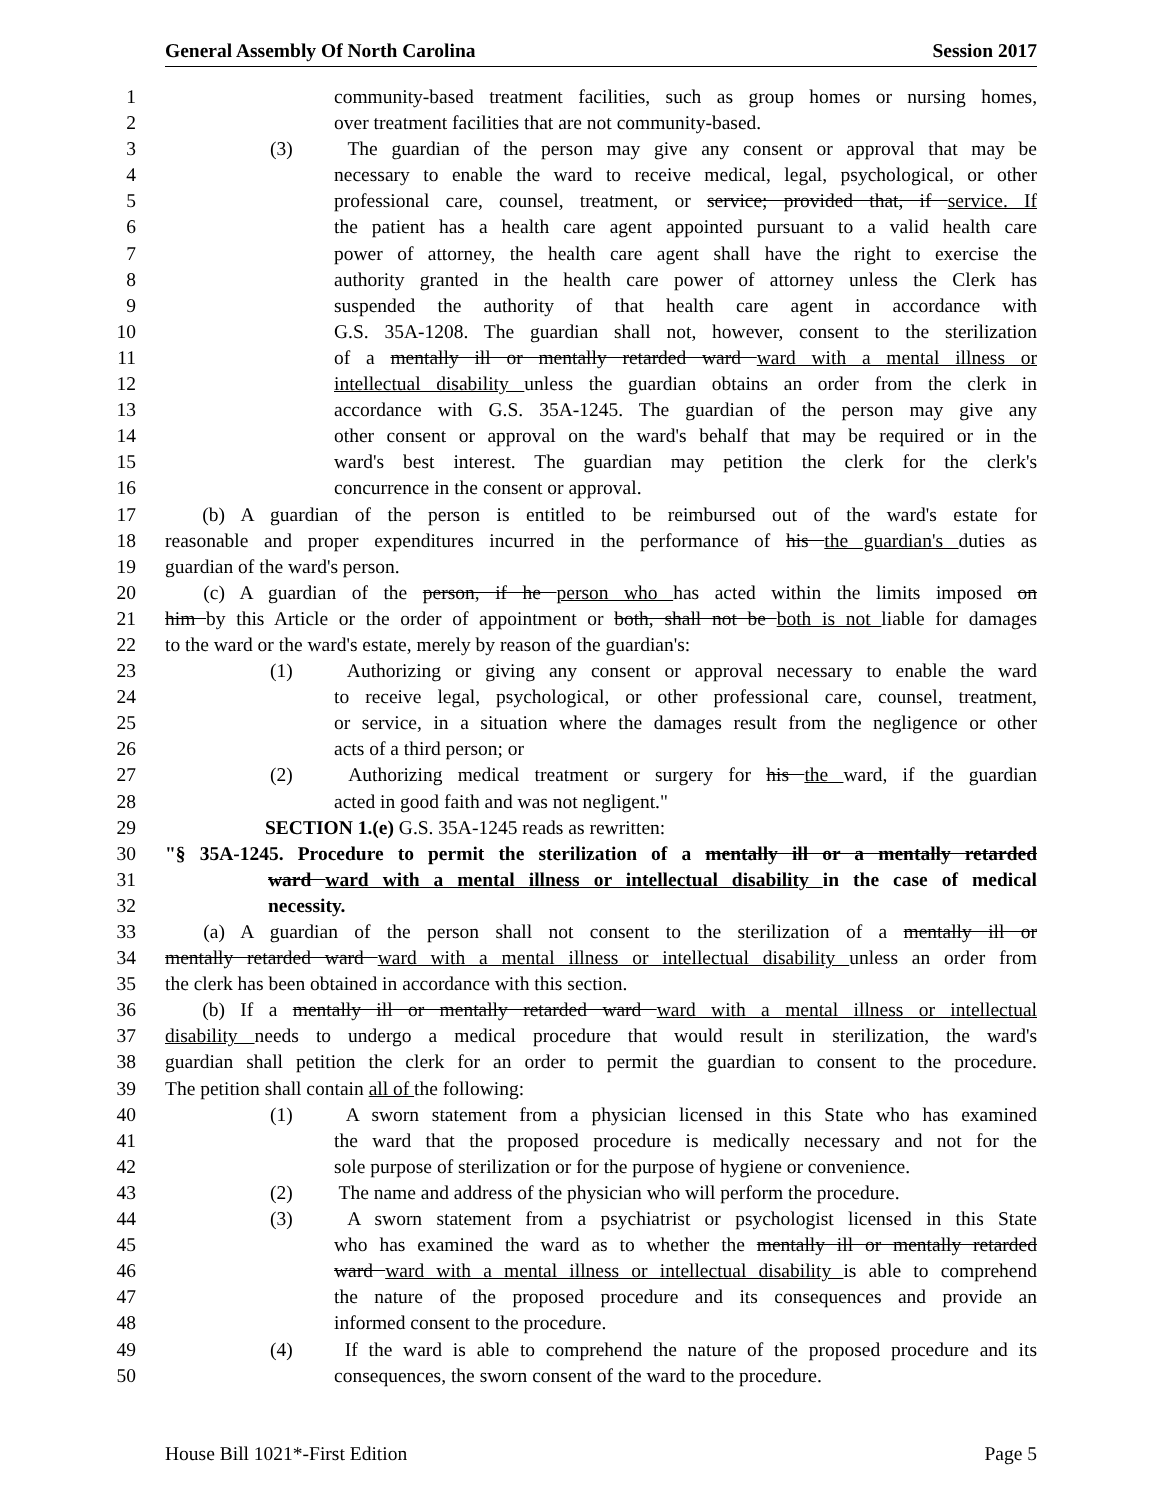General Assembly Of North Carolina Session 2017
1 community-based treatment facilities, such as group homes or nursing homes,
2 over treatment facilities that are not community-based.
3 (3) The guardian of the person may give any consent or approval that may be
4 necessary to enable the ward to receive medical, legal, psychological, or other
5 professional care, counsel, treatment, or service; provided that, if service. If
6 the patient has a health care agent appointed pursuant to a valid health care
7 power of attorney, the health care agent shall have the right to exercise the
8 authority granted in the health care power of attorney unless the Clerk has
9 suspended the authority of that health care agent in accordance with
10 G.S. 35A-1208. The guardian shall not, however, consent to the sterilization
11 of a mentally ill or mentally retarded ward ward with a mental illness or
12 intellectual disability unless the guardian obtains an order from the clerk in
13 accordance with G.S. 35A-1245. The guardian of the person may give any
14 other consent or approval on the ward's behalf that may be required or in the
15 ward's best interest. The guardian may petition the clerk for the clerk's
16 concurrence in the consent or approval.
17 (b) A guardian of the person is entitled to be reimbursed out of the ward's estate for
18 reasonable and proper expenditures incurred in the performance of his the guardian's duties as
19 guardian of the ward's person.
20 (c) A guardian of the person, if he person who has acted within the limits imposed on
21 him by this Article or the order of appointment or both, shall not be both is not liable for damages
22 to the ward or the ward's estate, merely by reason of the guardian's:
23 (1) Authorizing or giving any consent or approval necessary to enable the ward
24 to receive legal, psychological, or other professional care, counsel, treatment,
25 or service, in a situation where the damages result from the negligence or other
26 acts of a third person; or
27 (2) Authorizing medical treatment or surgery for his the ward, if the guardian
28 acted in good faith and was not negligent."
29 SECTION 1.(e) G.S. 35A-1245 reads as rewritten:
30 "§ 35A-1245. Procedure to permit the sterilization of a mentally ill or a mentally retarded
31 ward ward with a mental illness or intellectual disability in the case of medical
32 necessity.
33 (a) A guardian of the person shall not consent to the sterilization of a mentally ill or
34 mentally retarded ward ward with a mental illness or intellectual disability unless an order from
35 the clerk has been obtained in accordance with this section.
36 (b) If a mentally ill or mentally retarded ward ward with a mental illness or intellectual
37 disability needs to undergo a medical procedure that would result in sterilization, the ward's
38 guardian shall petition the clerk for an order to permit the guardian to consent to the procedure.
39 The petition shall contain all of the following:
40 (1) A sworn statement from a physician licensed in this State who has examined
41 the ward that the proposed procedure is medically necessary and not for the
42 sole purpose of sterilization or for the purpose of hygiene or convenience.
43 (2) The name and address of the physician who will perform the procedure.
44 (3) A sworn statement from a psychiatrist or psychologist licensed in this State
45 who has examined the ward as to whether the mentally ill or mentally retarded
46 ward ward with a mental illness or intellectual disability is able to comprehend
47 the nature of the proposed procedure and its consequences and provide an
48 informed consent to the procedure.
49 (4) If the ward is able to comprehend the nature of the proposed procedure and its
50 consequences, the sworn consent of the ward to the procedure.
House Bill 1021*-First Edition Page 5